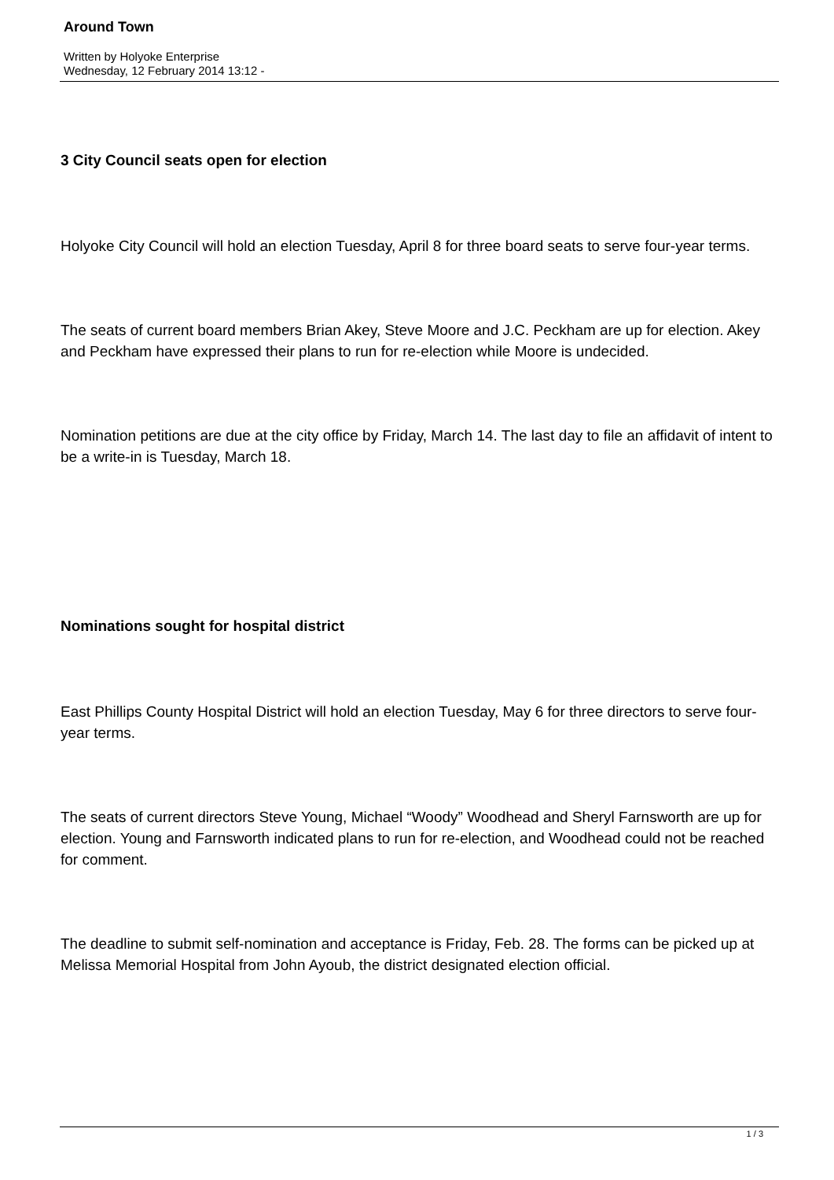Around Town
Written by Holyoke Enterprise
Wednesday, 12 February 2014 13:12 -
3 City Council seats open for election
Holyoke City Council will hold an election Tuesday, April 8 for three board seats to serve four-year terms.
The seats of current board members Brian Akey, Steve Moore and J.C. Peckham are up for election. Akey and Peckham have expressed their plans to run for re-election while Moore is undecided.
Nomination petitions are due at the city office by Friday, March 14. The last day to file an affidavit of intent to be a write-in is Tuesday, March 18.
Nominations sought for hospital district
East Phillips County Hospital District will hold an election Tuesday, May 6 for three directors to serve four-year terms.
The seats of current directors Steve Young, Michael “Woody” Woodhead and Sheryl Farnsworth are up for election. Young and Farnsworth indicated plans to run for re-election, and Woodhead could not be reached for comment.
The deadline to submit self-nomination and acceptance is Friday, Feb. 28. The forms can be picked up at Melissa Memorial Hospital from John Ayoub, the district designated election official.
1 / 3